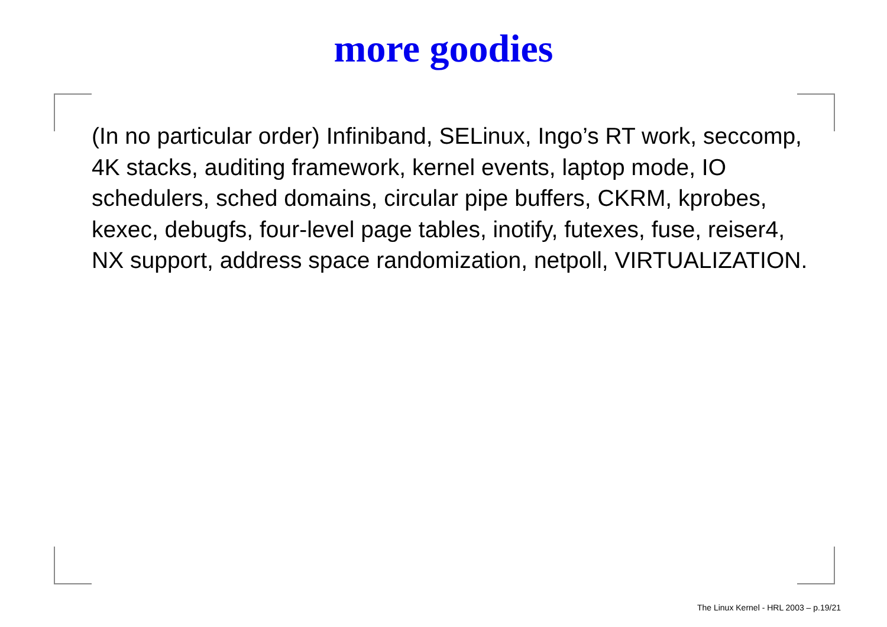more goodies
(In no particular order) Infiniband, SELinux, Ingo’s RT work, seccomp, 4K stacks, auditing framework, kernel events, laptop mode, IO schedulers, sched domains, circular pipe buffers, CKRM, kprobes, kexec, debugfs, four-level page tables, inotify, futexes, fuse, reiser4, NX support, address space randomization, netpoll, VIRTUALIZATION.
The Linux Kernel - HRL 2003 – p.19/21